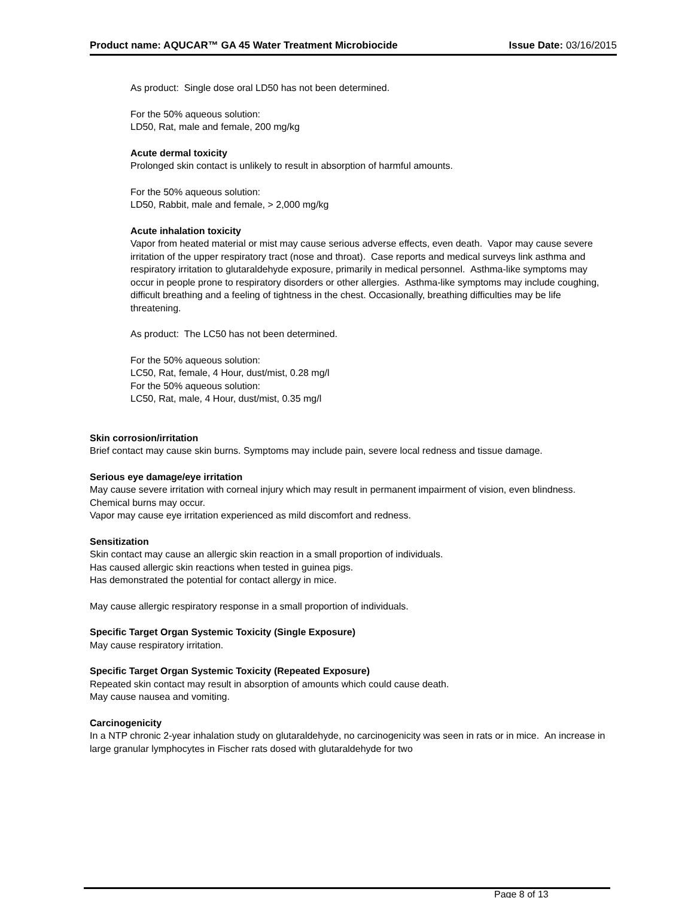Product name: AQUCAR™ GA 45 Water Treatment Microbiocide Issue Date: 03/16/2015
As product: Single dose oral LD50 has not been determined.
For the 50% aqueous solution:
LD50, Rat, male and female, 200 mg/kg
Acute dermal toxicity
Prolonged skin contact is unlikely to result in absorption of harmful amounts.
For the 50% aqueous solution:
LD50, Rabbit, male and female, > 2,000 mg/kg
Acute inhalation toxicity
Vapor from heated material or mist may cause serious adverse effects, even death. Vapor may cause severe irritation of the upper respiratory tract (nose and throat). Case reports and medical surveys link asthma and respiratory irritation to glutaraldehyde exposure, primarily in medical personnel. Asthma-like symptoms may occur in people prone to respiratory disorders or other allergies. Asthma-like symptoms may include coughing, difficult breathing and a feeling of tightness in the chest. Occasionally, breathing difficulties may be life threatening.
As product: The LC50 has not been determined.
For the 50% aqueous solution:
LC50, Rat, female, 4 Hour, dust/mist, 0.28 mg/l
For the 50% aqueous solution:
LC50, Rat, male, 4 Hour, dust/mist, 0.35 mg/l
Skin corrosion/irritation
Brief contact may cause skin burns. Symptoms may include pain, severe local redness and tissue damage.
Serious eye damage/eye irritation
May cause severe irritation with corneal injury which may result in permanent impairment of vision, even blindness. Chemical burns may occur.
Vapor may cause eye irritation experienced as mild discomfort and redness.
Sensitization
Skin contact may cause an allergic skin reaction in a small proportion of individuals.
Has caused allergic skin reactions when tested in guinea pigs.
Has demonstrated the potential for contact allergy in mice.
May cause allergic respiratory response in a small proportion of individuals.
Specific Target Organ Systemic Toxicity (Single Exposure)
May cause respiratory irritation.
Specific Target Organ Systemic Toxicity (Repeated Exposure)
Repeated skin contact may result in absorption of amounts which could cause death.
May cause nausea and vomiting.
Carcinogenicity
In a NTP chronic 2-year inhalation study on glutaraldehyde, no carcinogenicity was seen in rats or in mice. An increase in large granular lymphocytes in Fischer rats dosed with glutaraldehyde for two
Page 8 of 13